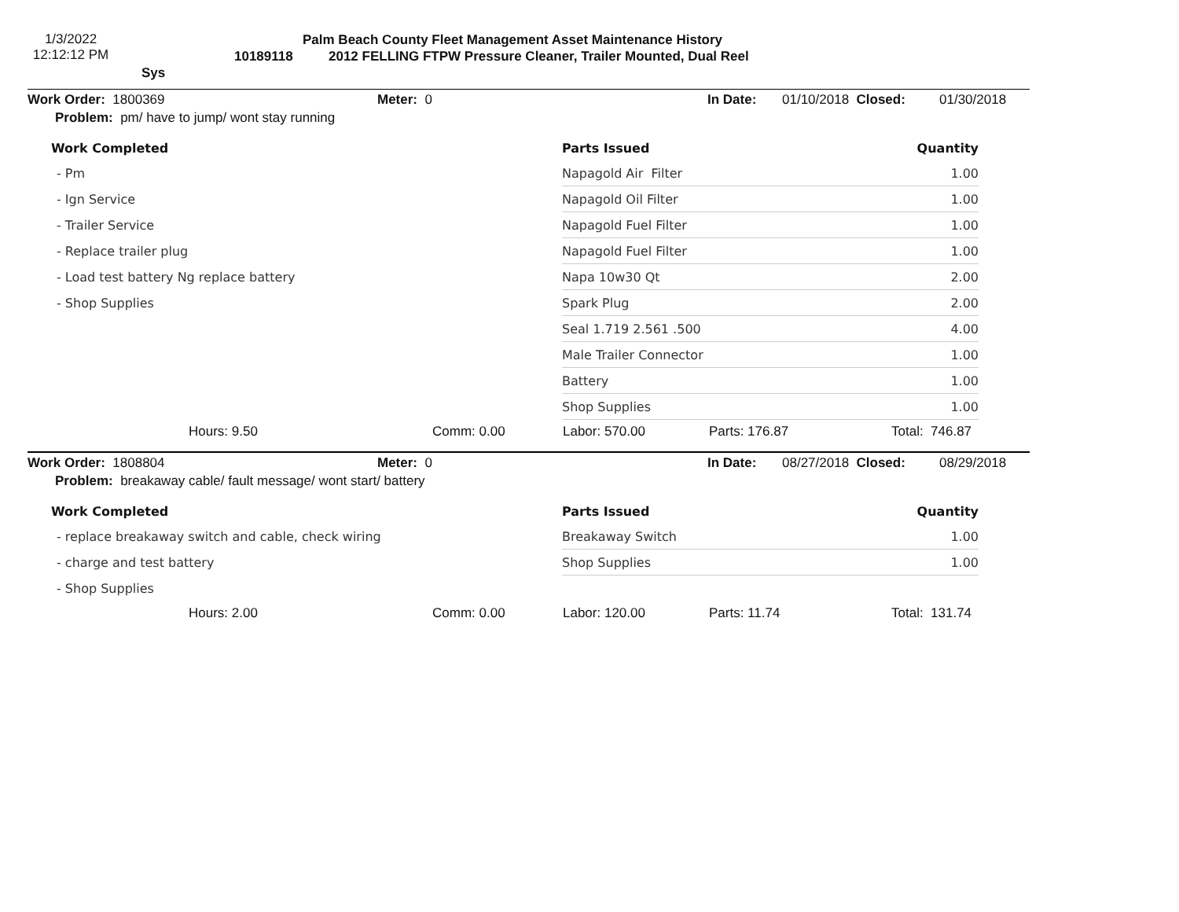1/3/2022
12:12:12 PM
Palm Beach County Fleet Management Asset Maintenance History
10189118 2012 FELLING FTPW Pressure Cleaner, Trailer Mounted, Dual Reel Sys
Work Order: 1800369 Meter: 0 In Date: 01/10/2018 Closed: 01/30/2018
Problem: pm/ have to jump/ wont stay running
| Work Completed |
| --- |
| - Pm |
| - Ign Service |
| - Trailer Service |
| - Replace trailer plug |
| - Load test battery Ng replace battery |
| - Shop Supplies |
| Parts Issued | Quantity |
| --- | --- |
| Napagold Air Filter | 1.00 |
| Napagold Oil Filter | 1.00 |
| Napagold Fuel Filter | 1.00 |
| Napagold Fuel Filter | 1.00 |
| Napa 10w30 Qt | 2.00 |
| Spark Plug | 2.00 |
| Seal 1.719 2.561 .500 | 4.00 |
| Male Trailer Connector | 1.00 |
| Battery | 1.00 |
| Shop Supplies | 1.00 |
Hours: 9.50 Comm: 0.00 Labor: 570.00 Parts: 176.87 Total: 746.87
Work Order: 1808804 Meter: 0 In Date: 08/27/2018 Closed: 08/29/2018
Problem: breakaway cable/ fault message/ wont start/ battery
| Work Completed |
| --- |
| - replace breakaway switch and cable, check wiring |
| - charge and test battery |
| - Shop Supplies |
| Parts Issued | Quantity |
| --- | --- |
| Breakaway Switch | 1.00 |
| Shop Supplies | 1.00 |
Hours: 2.00 Comm: 0.00 Labor: 120.00 Parts: 11.74 Total: 131.74